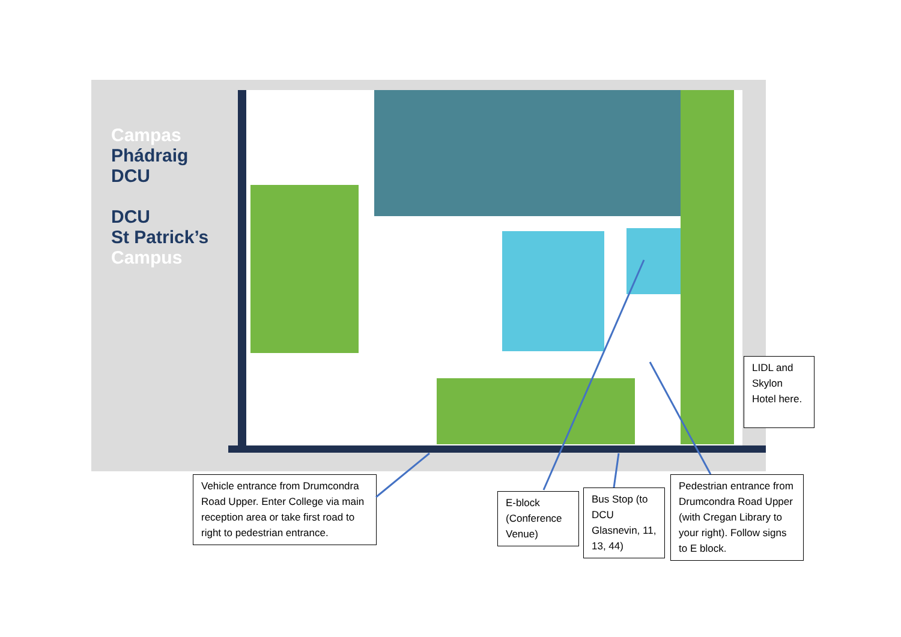Campas
Phádraig
DCU
DCU
St Patrick’s
Campus
Vehicle entrance from Drumcondra Road Upper. Enter College via main reception area or take first road to right to pedestrian entrance.
E-block (Conference Venue)
Bus Stop (to DCU Glasnevin, 11, 13, 44)
Pedestrian entrance from Drumcondra Road Upper (with Cregan Library to your right). Follow signs to E block.
LIDL and Skylon Hotel here.